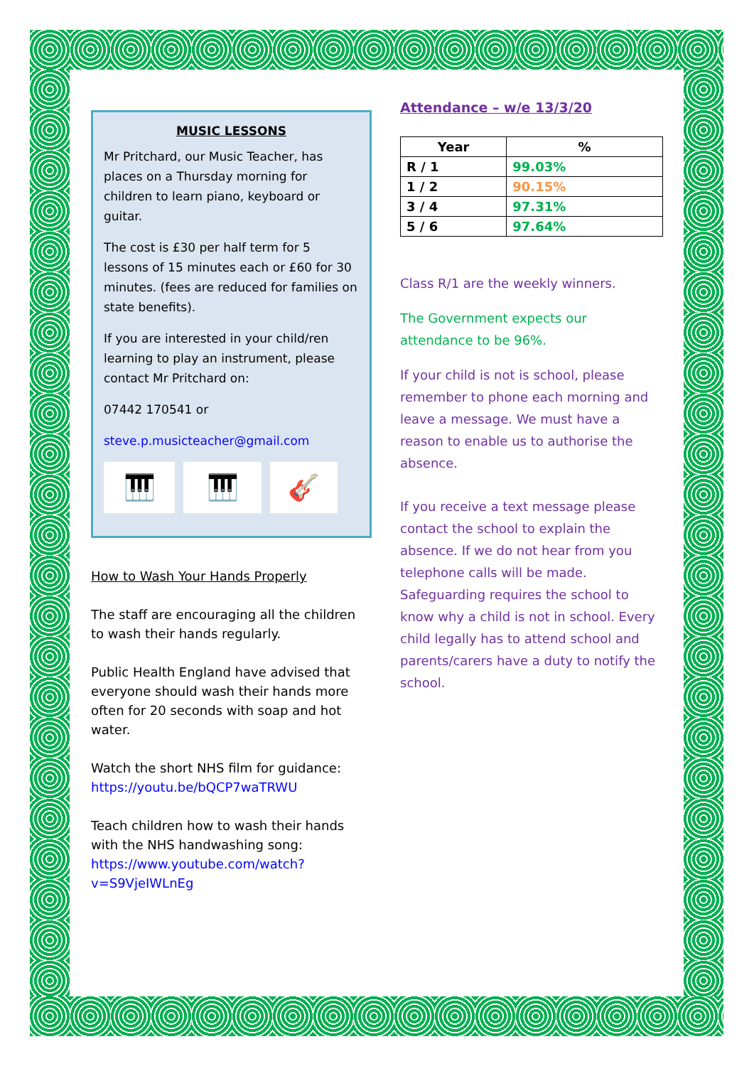MUSIC LESSONS
Mr Pritchard, our Music Teacher, has places on a Thursday morning for children to learn piano, keyboard or guitar.
The cost is £30 per half term for 5 lessons of 15 minutes each or £60 for 30 minutes. (fees are reduced for families on state benefits).
If you are interested in your child/ren learning to play an instrument, please contact Mr Pritchard on:
07442 170541 or
steve.p.musicteacher@gmail.com
🎹 🎹 🎸
How to Wash Your Hands Properly
The staff are encouraging all the children to wash their hands regularly.
Public Health England have advised that everyone should wash their hands more often for 20 seconds with soap and hot water.
Watch the short NHS film for guidance:
https://youtu.be/bQCP7waTRWU
Teach children how to wash their hands with the NHS handwashing song:
https://www.youtube.com/watch?v=S9VjeIWLnEg
Attendance – w/e 13/3/20
| Year | % |
| --- | --- |
| R / 1 | 99.03% |
| 1 / 2 | 90.15% |
| 3 / 4 | 97.31% |
| 5 / 6 | 97.64% |
Class R/1 are the weekly winners.
The Government expects our attendance to be 96%.
If your child is not is school, please remember to phone each morning and leave a message. We must have a reason to enable us to authorise the absence.
If you receive a text message please contact the school to explain the absence. If we do not hear from you telephone calls will be made. Safeguarding requires the school to know why a child is not in school. Every child legally has to attend school and parents/carers have a duty to notify the school.